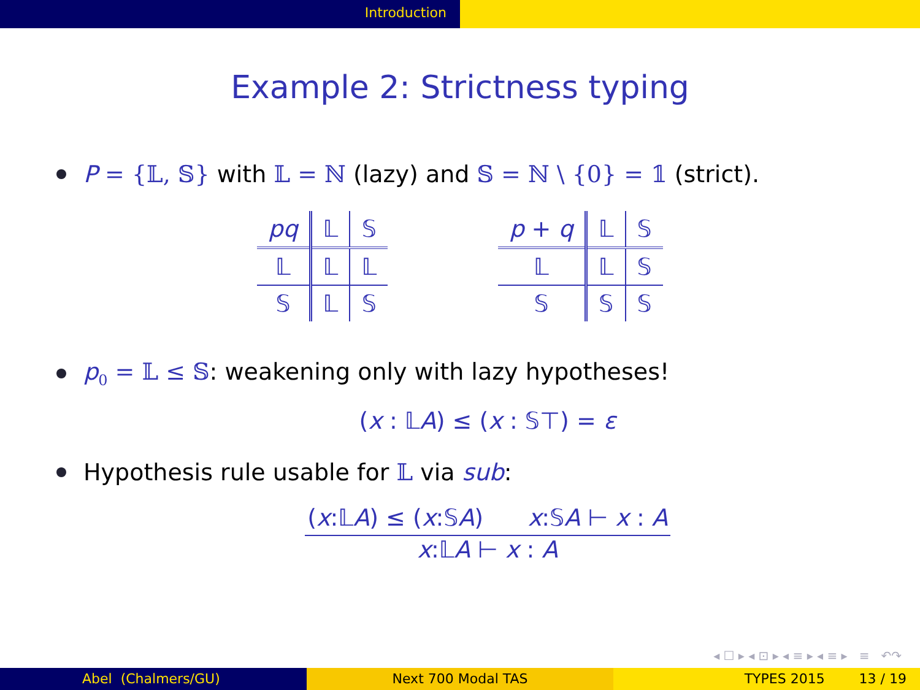Introduction
Example 2: Strictness typing
P = {𝕃, 𝕊} with 𝕃 = ℕ (lazy) and 𝕊 = ℕ \ {0} = 𝟙 (strict).
| pq | 𝕃 | 𝕊 |
| --- | --- | --- |
| 𝕃 | 𝕃 | 𝕃 |
| 𝕊 | 𝕃 | 𝕊 |
| p + q | 𝕃 | 𝕊 |
| --- | --- | --- |
| 𝕃 | 𝕃 | 𝕊 |
| 𝕊 | 𝕊 | 𝕊 |
p<sub>0</sub> = 𝕃 ≤ 𝕊: weakening only with lazy hypotheses!
(x : 𝕃A) ≤ (x : 𝕊⊤) = ε
Hypothesis rule usable for 𝕃 via sub:
(x:𝕃A) ≤ (x:𝕊A) x:𝕊A ⊢ x : A
x:𝕃A ⊢ x : A
◂ ☐ ▸ ◂ ⊡ ▸ ◂ ≡ ▸ ◂ ≡ ▸ ≡ ↶↷
Abel (Chalmers/GU) Next 700 Modal TAS TYPES 2015 13 / 19